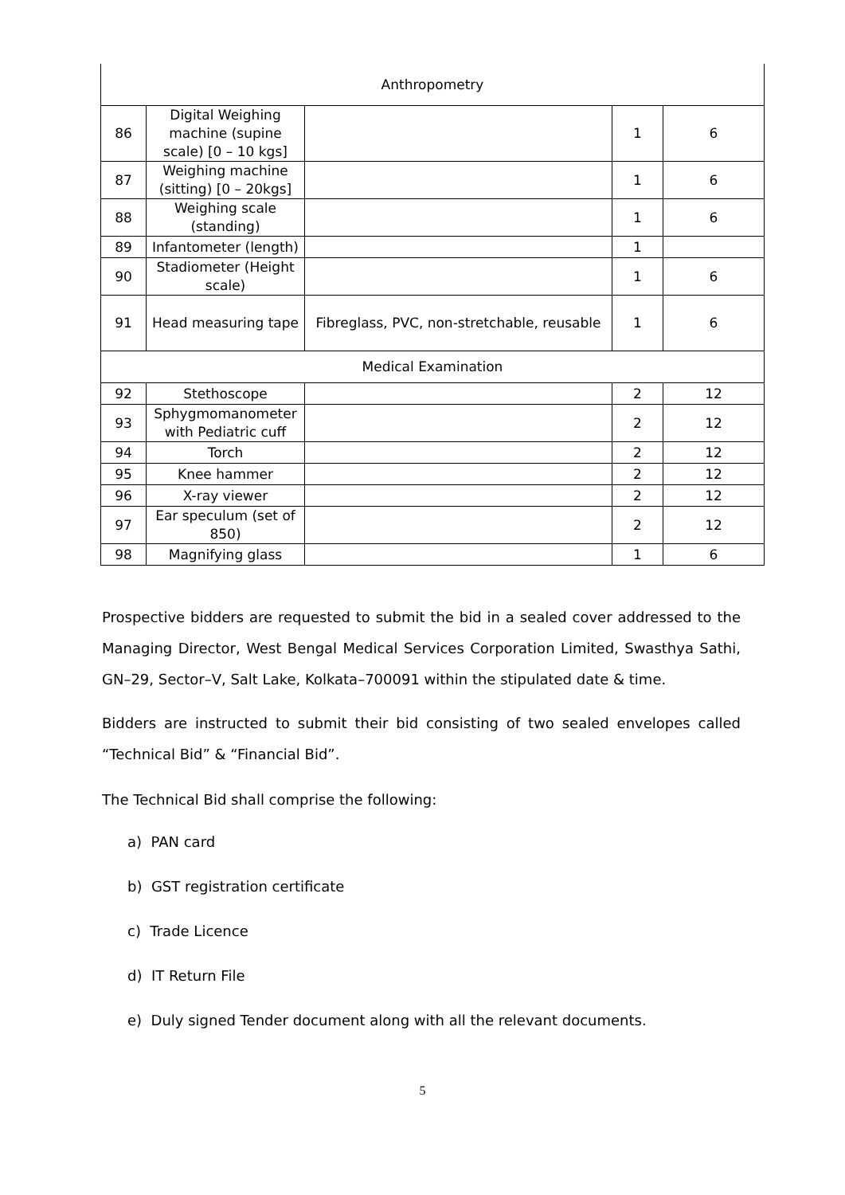| Anthropometry | | | | |
| 86 | Digital Weighing machine (supine scale) [0 – 10 kgs] | | 1 | 6 |
| 87 | Weighing machine (sitting) [0 – 20kgs] | | 1 | 6 |
| 88 | Weighing scale (standing) | | 1 | 6 |
| 89 | Infantometer (length) | | 1 | |
| 90 | Stadiometer (Height scale) | | 1 | 6 |
| 91 | Head measuring tape | Fibreglass, PVC, non-stretchable, reusable | 1 | 6 |
| Medical Examination | | | | |
| 92 | Stethoscope | | 2 | 12 |
| 93 | Sphygmomanometer with Pediatric cuff | | 2 | 12 |
| 94 | Torch | | 2 | 12 |
| 95 | Knee hammer | | 2 | 12 |
| 96 | X-ray viewer | | 2 | 12 |
| 97 | Ear speculum (set of 850) | | 2 | 12 |
| 98 | Magnifying glass | | 1 | 6 |
Prospective bidders are requested to submit the bid in a sealed cover addressed to the Managing Director, West Bengal Medical Services Corporation Limited, Swasthya Sathi, GN–29, Sector–V, Salt Lake, Kolkata–700091 within the stipulated date & time.
Bidders are instructed to submit their bid consisting of two sealed envelopes called “Technical Bid” & “Financial Bid”.
The Technical Bid shall comprise the following:
a) PAN card
b) GST registration certificate
c) Trade Licence
d) IT Return File
e) Duly signed Tender document along with all the relevant documents.
5